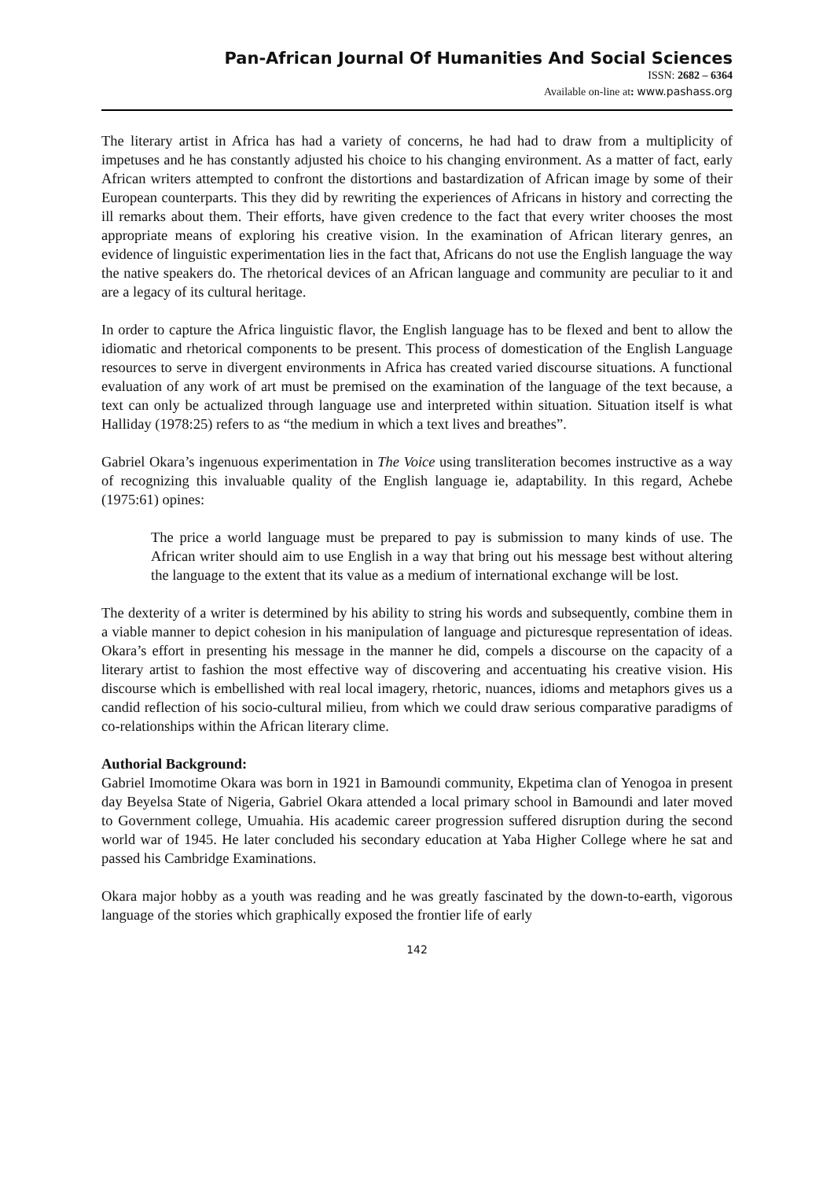Pan-African Journal Of Humanities And Social Sciences
ISSN: 2682 – 6364
Available on-line at: www.pashass.org
The literary artist in Africa has had a variety of concerns, he had had to draw from a multiplicity of impetuses and he has constantly adjusted his choice to his changing environment. As a matter of fact, early African writers attempted to confront the distortions and bastardization of African image by some of their European counterparts. This they did by rewriting the experiences of Africans in history and correcting the ill remarks about them. Their efforts, have given credence to the fact that every writer chooses the most appropriate means of exploring his creative vision. In the examination of African literary genres, an evidence of linguistic experimentation lies in the fact that, Africans do not use the English language the way the native speakers do. The rhetorical devices of an African language and community are peculiar to it and are a legacy of its cultural heritage.
In order to capture the Africa linguistic flavor, the English language has to be flexed and bent to allow the idiomatic and rhetorical components to be present. This process of domestication of the English Language resources to serve in divergent environments in Africa has created varied discourse situations. A functional evaluation of any work of art must be premised on the examination of the language of the text because, a text can only be actualized through language use and interpreted within situation. Situation itself is what Halliday (1978:25) refers to as “the medium in which a text lives and breathes”.
Gabriel Okara’s ingenuous experimentation in The Voice using transliteration becomes instructive as a way of recognizing this invaluable quality of the English language ie, adaptability. In this regard, Achebe (1975:61) opines:
The price a world language must be prepared to pay is submission to many kinds of use. The African writer should aim to use English in a way that bring out his message best without altering the language to the extent that its value as a medium of international exchange will be lost.
The dexterity of a writer is determined by his ability to string his words and subsequently, combine them in a viable manner to depict cohesion in his manipulation of language and picturesque representation of ideas. Okara’s effort in presenting his message in the manner he did, compels a discourse on the capacity of a literary artist to fashion the most effective way of discovering and accentuating his creative vision. His discourse which is embellished with real local imagery, rhetoric, nuances, idioms and metaphors gives us a candid reflection of his socio-cultural milieu, from which we could draw serious comparative paradigms of co-relationships within the African literary clime.
Authorial Background:
Gabriel Imomotime Okara was born in 1921 in Bamoundi community, Ekpetima clan of Yenogoa in present day Beyelsa State of Nigeria, Gabriel Okara attended a local primary school in Bamoundi and later moved to Government college, Umuahia. His academic career progression suffered disruption during the second world war of 1945. He later concluded his secondary education at Yaba Higher College where he sat and passed his Cambridge Examinations.
Okara major hobby as a youth was reading and he was greatly fascinated by the down-to-earth, vigorous language of the stories which graphically exposed the frontier life of early
142